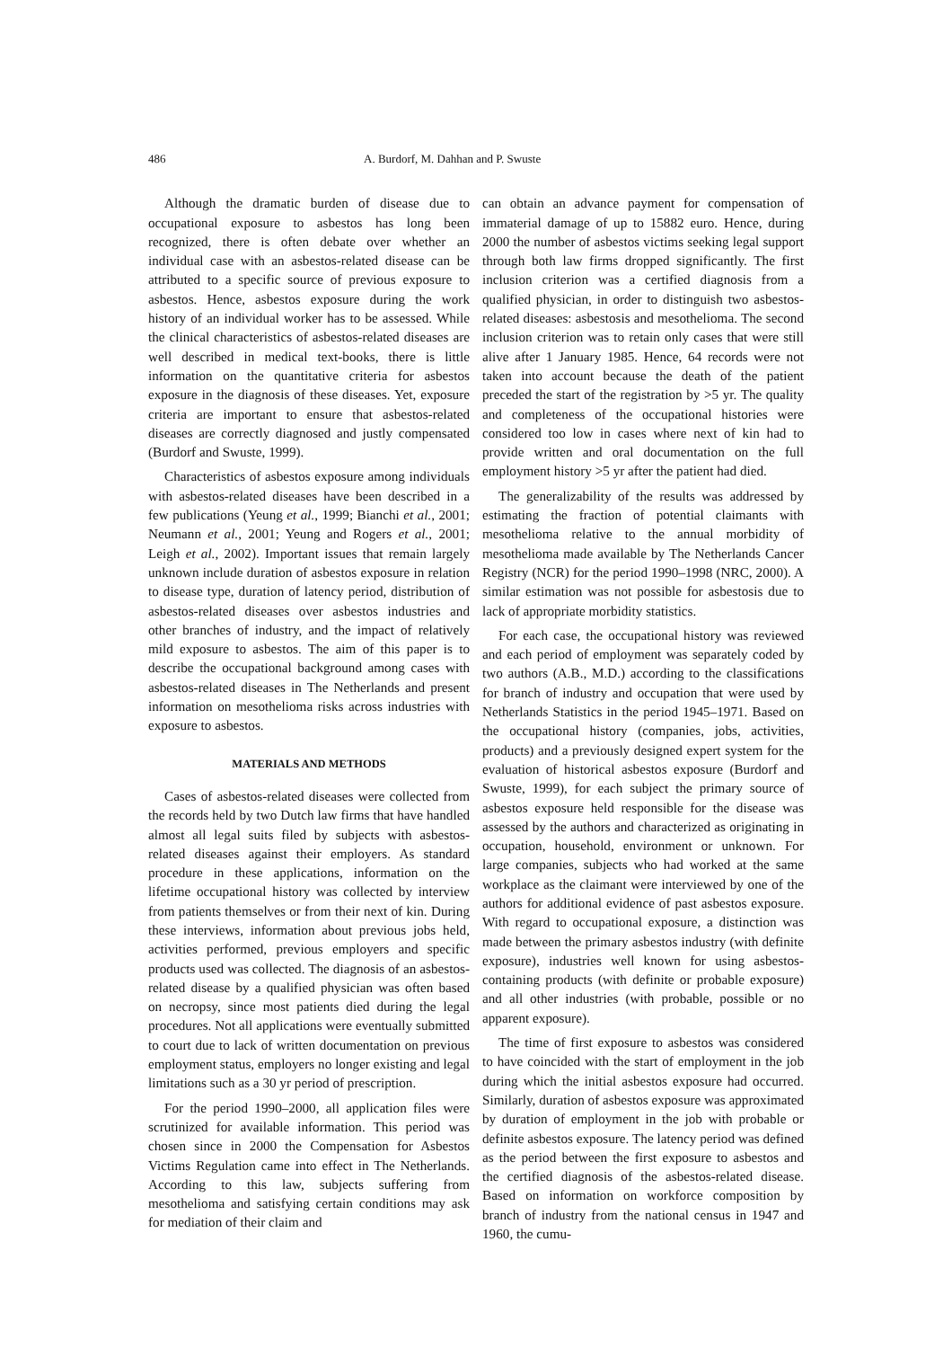486 A. Burdorf, M. Dahhan and P. Swuste
Although the dramatic burden of disease due to occupational exposure to asbestos has long been recognized, there is often debate over whether an individual case with an asbestos-related disease can be attributed to a specific source of previous exposure to asbestos. Hence, asbestos exposure during the work history of an individual worker has to be assessed. While the clinical characteristics of asbestos-related diseases are well described in medical text-books, there is little information on the quantitative criteria for asbestos exposure in the diagnosis of these diseases. Yet, exposure criteria are important to ensure that asbestos-related diseases are correctly diagnosed and justly compensated (Burdorf and Swuste, 1999).
Characteristics of asbestos exposure among individuals with asbestos-related diseases have been described in a few publications (Yeung et al., 1999; Bianchi et al., 2001; Neumann et al., 2001; Yeung and Rogers et al., 2001; Leigh et al., 2002). Important issues that remain largely unknown include duration of asbestos exposure in relation to disease type, duration of latency period, distribution of asbestos-related diseases over asbestos industries and other branches of industry, and the impact of relatively mild exposure to asbestos. The aim of this paper is to describe the occupational background among cases with asbestos-related diseases in The Netherlands and present information on mesothelioma risks across industries with exposure to asbestos.
MATERIALS AND METHODS
Cases of asbestos-related diseases were collected from the records held by two Dutch law firms that have handled almost all legal suits filed by subjects with asbestos-related diseases against their employers. As standard procedure in these applications, information on the lifetime occupational history was collected by interview from patients themselves or from their next of kin. During these interviews, information about previous jobs held, activities performed, previous employers and specific products used was collected. The diagnosis of an asbestos-related disease by a qualified physician was often based on necropsy, since most patients died during the legal procedures. Not all applications were eventually submitted to court due to lack of written documentation on previous employment status, employers no longer existing and legal limitations such as a 30 yr period of prescription.
For the period 1990–2000, all application files were scrutinized for available information. This period was chosen since in 2000 the Compensation for Asbestos Victims Regulation came into effect in The Netherlands. According to this law, subjects suffering from mesothelioma and satisfying certain conditions may ask for mediation of their claim and
can obtain an advance payment for compensation of immaterial damage of up to 15882 euro. Hence, during 2000 the number of asbestos victims seeking legal support through both law firms dropped significantly. The first inclusion criterion was a certified diagnosis from a qualified physician, in order to distinguish two asbestos-related diseases: asbestosis and mesothelioma. The second inclusion criterion was to retain only cases that were still alive after 1 January 1985. Hence, 64 records were not taken into account because the death of the patient preceded the start of the registration by >5 yr. The quality and completeness of the occupational histories were considered too low in cases where next of kin had to provide written and oral documentation on the full employment history >5 yr after the patient had died.
The generalizability of the results was addressed by estimating the fraction of potential claimants with mesothelioma relative to the annual morbidity of mesothelioma made available by The Netherlands Cancer Registry (NCR) for the period 1990–1998 (NRC, 2000). A similar estimation was not possible for asbestosis due to lack of appropriate morbidity statistics.
For each case, the occupational history was reviewed and each period of employment was separately coded by two authors (A.B., M.D.) according to the classifications for branch of industry and occupation that were used by Netherlands Statistics in the period 1945–1971. Based on the occupational history (companies, jobs, activities, products) and a previously designed expert system for the evaluation of historical asbestos exposure (Burdorf and Swuste, 1999), for each subject the primary source of asbestos exposure held responsible for the disease was assessed by the authors and characterized as originating in occupation, household, environment or unknown. For large companies, subjects who had worked at the same workplace as the claimant were interviewed by one of the authors for additional evidence of past asbestos exposure. With regard to occupational exposure, a distinction was made between the primary asbestos industry (with definite exposure), industries well known for using asbestos-containing products (with definite or probable exposure) and all other industries (with probable, possible or no apparent exposure).
The time of first exposure to asbestos was considered to have coincided with the start of employment in the job during which the initial asbestos exposure had occurred. Similarly, duration of asbestos exposure was approximated by duration of employment in the job with probable or definite asbestos exposure. The latency period was defined as the period between the first exposure to asbestos and the certified diagnosis of the asbestos-related disease. Based on information on workforce composition by branch of industry from the national census in 1947 and 1960, the cumu-